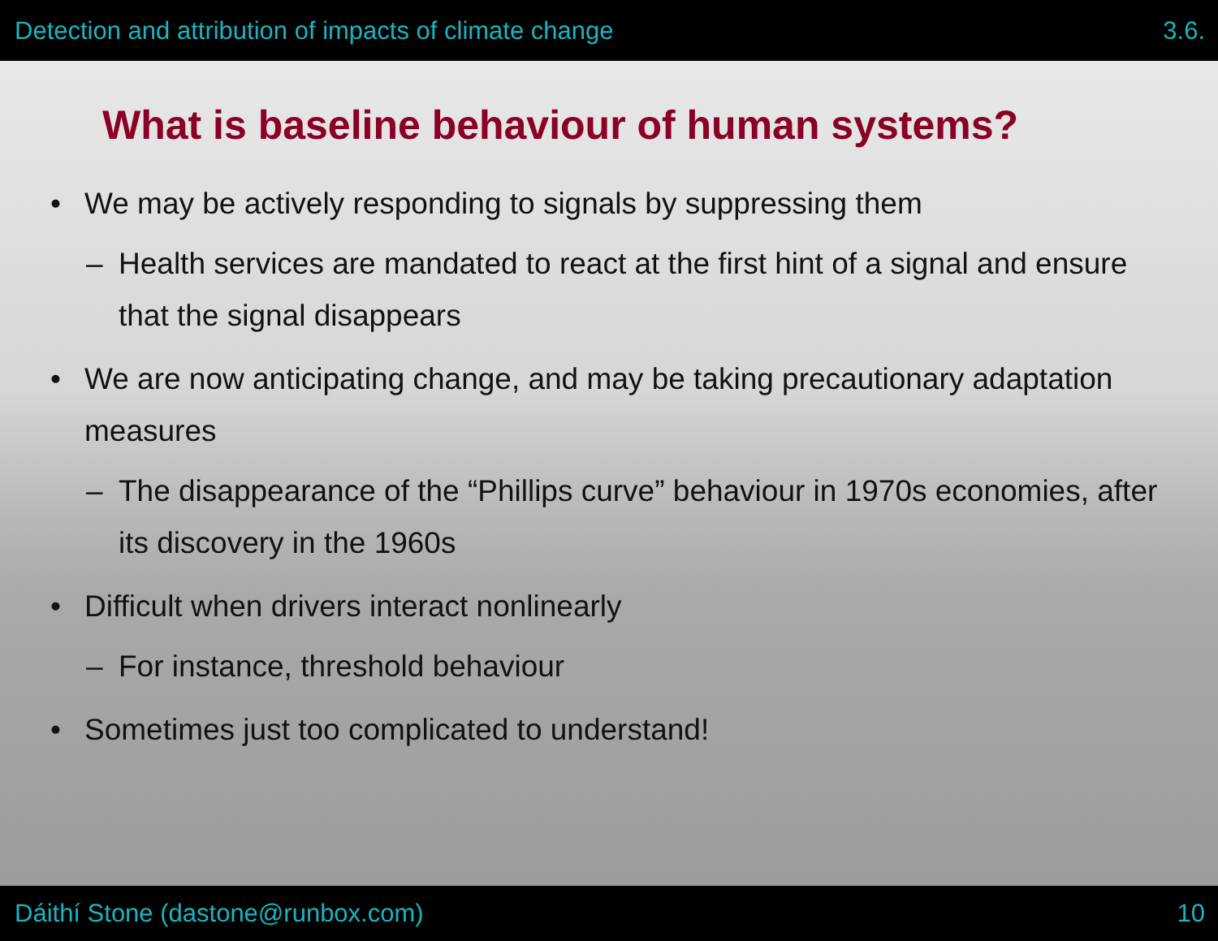Detection and attribution of impacts of climate change 3.6.
What is baseline behaviour of human systems?
• We may be actively responding to signals by suppressing them
– Health services are mandated to react at the first hint of a signal and ensure that the signal disappears
• We are now anticipating change, and may be taking precautionary adaptation measures
– The disappearance of the “Phillips curve” behaviour in 1970s economies, after its discovery in the 1960s
• Difficult when drivers interact nonlinearly
– For instance, threshold behaviour
• Sometimes just too complicated to understand!
Dáithí Stone (dastone@runbox.com) 10